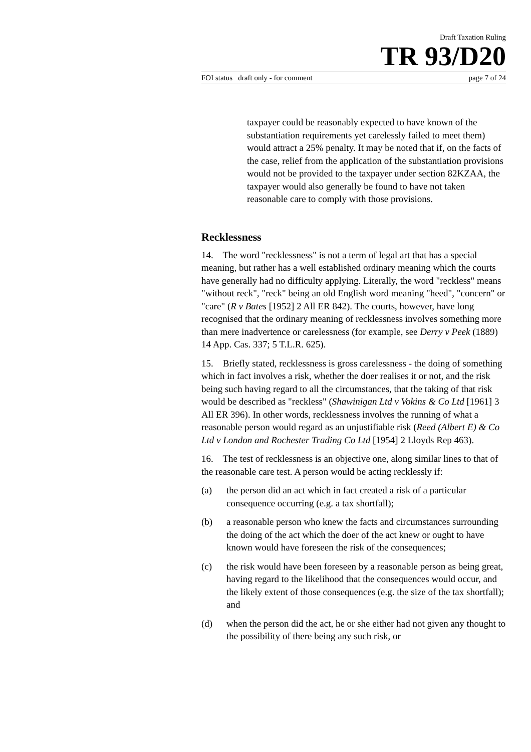Draft Taxation Ruling
TR 93/D20
FOI status draft only - for comment page 7 of 24
taxpayer could be reasonably expected to have known of the substantiation requirements yet carelessly failed to meet them) would attract a 25% penalty. It may be noted that if, on the facts of the case, relief from the application of the substantiation provisions would not be provided to the taxpayer under section 82KZAA, the taxpayer would also generally be found to have not taken reasonable care to comply with those provisions.
Recklessness
14. The word "recklessness" is not a term of legal art that has a special meaning, but rather has a well established ordinary meaning which the courts have generally had no difficulty applying. Literally, the word "reckless" means "without reck", "reck" being an old English word meaning "heed", "concern" or "care" (R v Bates [1952] 2 All ER 842). The courts, however, have long recognised that the ordinary meaning of recklessness involves something more than mere inadvertence or carelessness (for example, see Derry v Peek (1889) 14 App. Cas. 337; 5 T.L.R. 625).
15. Briefly stated, recklessness is gross carelessness - the doing of something which in fact involves a risk, whether the doer realises it or not, and the risk being such having regard to all the circumstances, that the taking of that risk would be described as "reckless" (Shawinigan Ltd v Vokins & Co Ltd [1961] 3 All ER 396). In other words, recklessness involves the running of what a reasonable person would regard as an unjustifiable risk (Reed (Albert E) & Co Ltd v London and Rochester Trading Co Ltd [1954] 2 Lloyds Rep 463).
16. The test of recklessness is an objective one, along similar lines to that of the reasonable care test. A person would be acting recklessly if:
(a) the person did an act which in fact created a risk of a particular consequence occurring (e.g. a tax shortfall);
(b) a reasonable person who knew the facts and circumstances surrounding the doing of the act which the doer of the act knew or ought to have known would have foreseen the risk of the consequences;
(c) the risk would have been foreseen by a reasonable person as being great, having regard to the likelihood that the consequences would occur, and the likely extent of those consequences (e.g. the size of the tax shortfall); and
(d) when the person did the act, he or she either had not given any thought to the possibility of there being any such risk, or